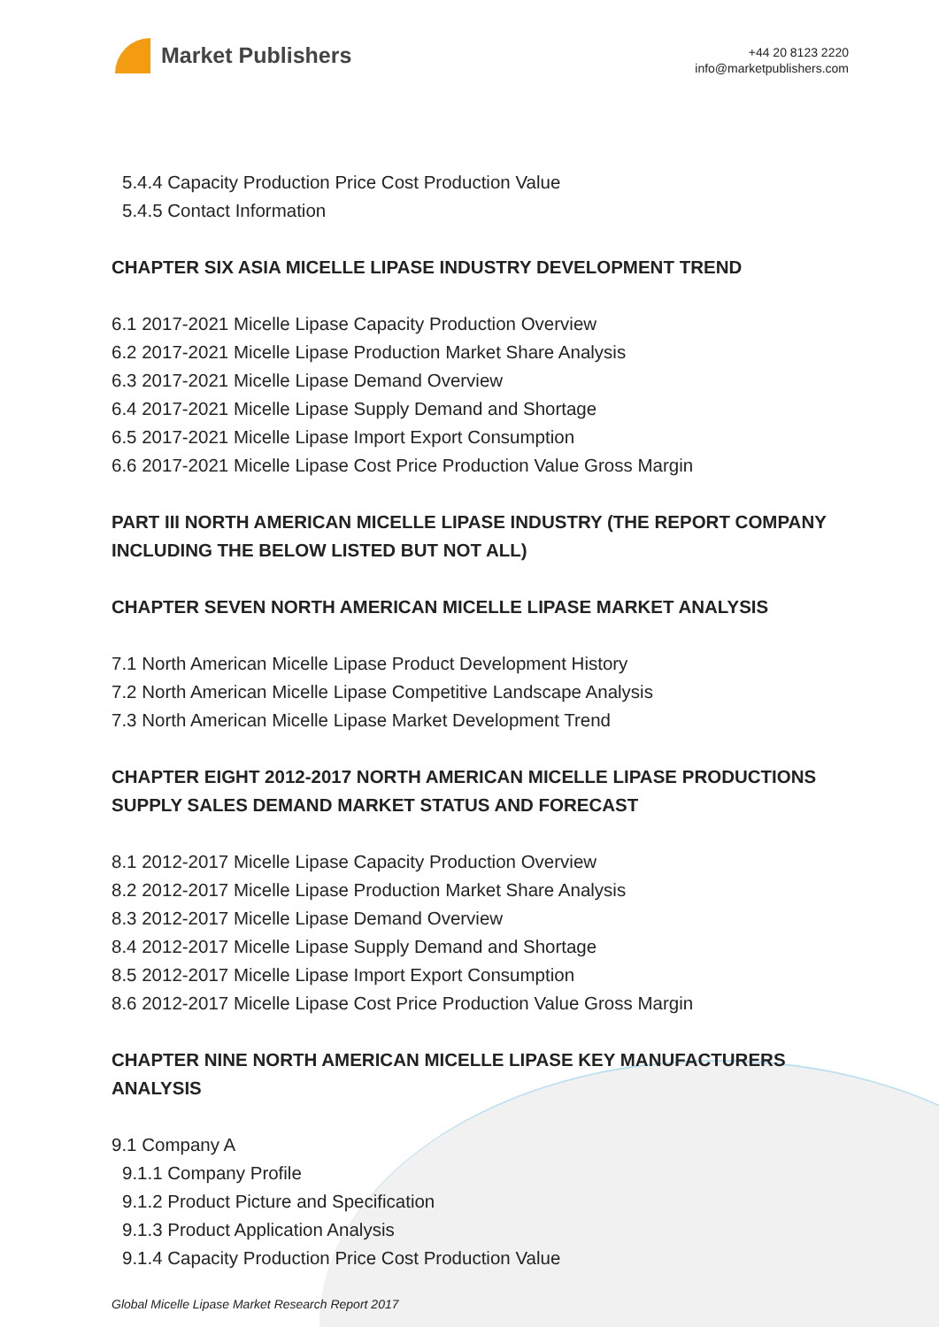Market Publishers
+44 20 8123 2220
info@marketpublishers.com
5.4.4 Capacity Production Price Cost Production Value
5.4.5 Contact Information
CHAPTER SIX ASIA MICELLE LIPASE INDUSTRY DEVELOPMENT TREND
6.1 2017-2021 Micelle Lipase Capacity Production Overview
6.2 2017-2021 Micelle Lipase Production Market Share Analysis
6.3 2017-2021 Micelle Lipase Demand Overview
6.4 2017-2021 Micelle Lipase Supply Demand and Shortage
6.5 2017-2021 Micelle Lipase Import Export Consumption
6.6 2017-2021 Micelle Lipase Cost Price Production Value Gross Margin
PART III NORTH AMERICAN MICELLE LIPASE INDUSTRY (THE REPORT COMPANY INCLUDING THE BELOW LISTED BUT NOT ALL)
CHAPTER SEVEN NORTH AMERICAN MICELLE LIPASE MARKET ANALYSIS
7.1 North American Micelle Lipase Product Development History
7.2 North American Micelle Lipase Competitive Landscape Analysis
7.3 North American Micelle Lipase Market Development Trend
CHAPTER EIGHT 2012-2017 NORTH AMERICAN MICELLE LIPASE PRODUCTIONS SUPPLY SALES DEMAND MARKET STATUS AND FORECAST
8.1 2012-2017 Micelle Lipase Capacity Production Overview
8.2 2012-2017 Micelle Lipase Production Market Share Analysis
8.3 2012-2017 Micelle Lipase Demand Overview
8.4 2012-2017 Micelle Lipase Supply Demand and Shortage
8.5 2012-2017 Micelle Lipase Import Export Consumption
8.6 2012-2017 Micelle Lipase Cost Price Production Value Gross Margin
CHAPTER NINE NORTH AMERICAN MICELLE LIPASE KEY MANUFACTURERS ANALYSIS
9.1 Company A
9.1.1 Company Profile
9.1.2 Product Picture and Specification
9.1.3 Product Application Analysis
9.1.4 Capacity Production Price Cost Production Value
Global Micelle Lipase Market Research Report 2017